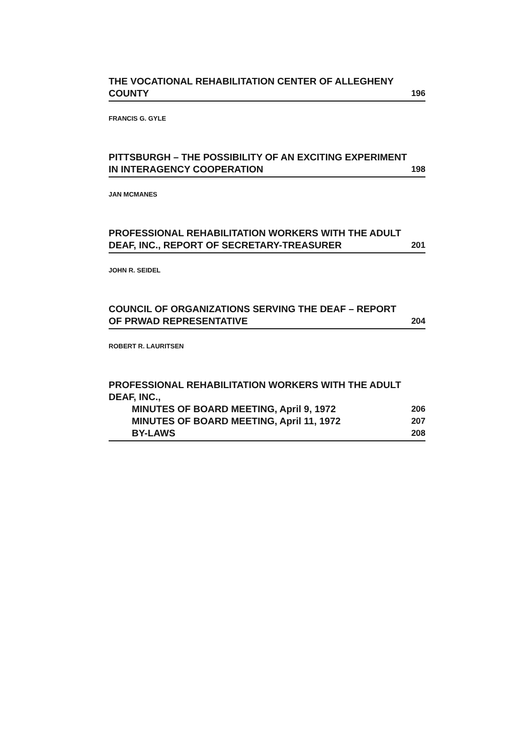THE VOCATIONAL REHABILITATION CENTER OF ALLEGHENY
COUNTY 196
FRANCIS G. GYLE
PITTSBURGH – THE POSSIBILITY OF AN EXCITING EXPERIMENT
IN INTERAGENCY COOPERATION 198
JAN MCMANES
PROFESSIONAL REHABILITATION WORKERS WITH THE ADULT
DEAF, INC., REPORT OF SECRETARY-TREASURER 201
JOHN R. SEIDEL
COUNCIL OF ORGANIZATIONS SERVING THE DEAF – REPORT
OF PRWAD REPRESENTATIVE 204
ROBERT R. LAURITSEN
PROFESSIONAL REHABILITATION WORKERS WITH THE ADULT
DEAF, INC.,
MINUTES OF BOARD MEETING, April 9, 1972 206
MINUTES OF BOARD MEETING, April 11, 1972 207
BY-LAWS 208